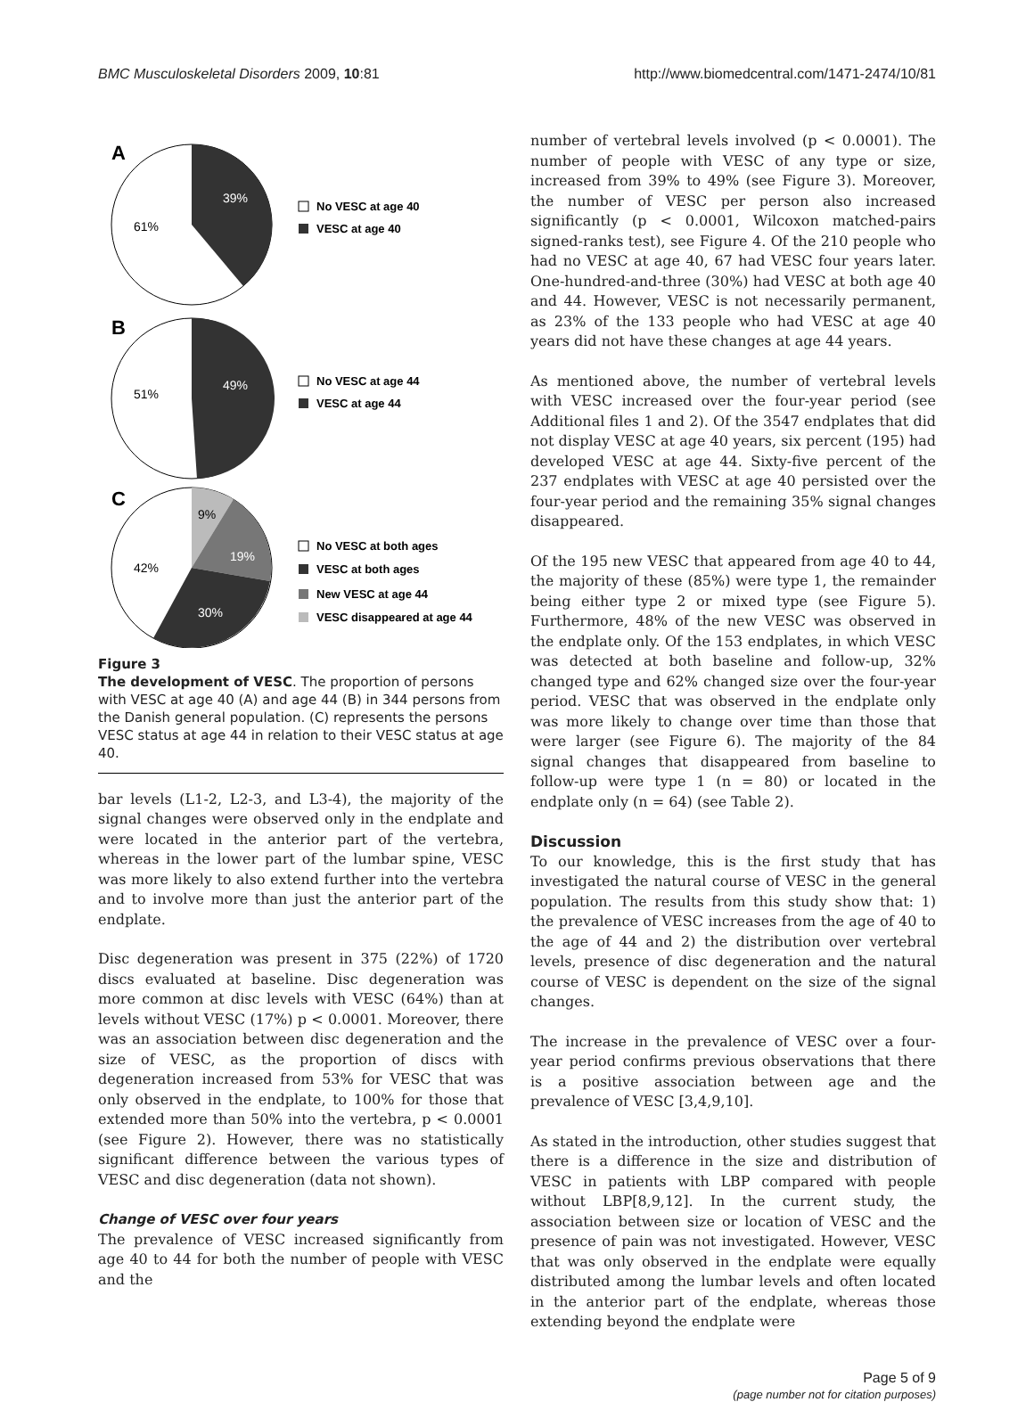BMC Musculoskeletal Disorders 2009, 10:81 http://www.biomedcentral.com/1471-2474/10/81
A
39%
61%
No VESC at age 40
VESC at age 40
B
49%
51%
No VESC at age 44
VESC at age 44
C
9%
19%
30%
42%
No VESC at both ages
VESC at both ages
New VESC at age 44
VESC disappeared at age 44
Figure 3
The development of VESC. The proportion of persons with VESC at age 40 (A) and age 44 (B) in 344 persons from the Danish general population. (C) represents the persons VESC status at age 44 in relation to their VESC status at age 40.
bar levels (L1-2, L2-3, and L3-4), the majority of the signal changes were observed only in the endplate and were located in the anterior part of the vertebra, whereas in the lower part of the lumbar spine, VESC was more likely to also extend further into the vertebra and to involve more than just the anterior part of the endplate.
Disc degeneration was present in 375 (22%) of 1720 discs evaluated at baseline. Disc degeneration was more common at disc levels with VESC (64%) than at levels without VESC (17%) p < 0.0001. Moreover, there was an association between disc degeneration and the size of VESC, as the proportion of discs with degeneration increased from 53% for VESC that was only observed in the endplate, to 100% for those that extended more than 50% into the vertebra, p < 0.0001 (see Figure 2). However, there was no statistically significant difference between the various types of VESC and disc degeneration (data not shown).
Change of VESC over four years
The prevalence of VESC increased significantly from age 40 to 44 for both the number of people with VESC and the
number of vertebral levels involved (p < 0.0001). The number of people with VESC of any type or size, increased from 39% to 49% (see Figure 3). Moreover, the number of VESC per person also increased significantly (p < 0.0001, Wilcoxon matched-pairs signed-ranks test), see Figure 4. Of the 210 people who had no VESC at age 40, 67 had VESC four years later. One-hundred-and-three (30%) had VESC at both age 40 and 44. However, VESC is not necessarily permanent, as 23% of the 133 people who had VESC at age 40 years did not have these changes at age 44 years.
As mentioned above, the number of vertebral levels with VESC increased over the four-year period (see Additional files 1 and 2). Of the 3547 endplates that did not display VESC at age 40 years, six percent (195) had developed VESC at age 44. Sixty-five percent of the 237 endplates with VESC at age 40 persisted over the four-year period and the remaining 35% signal changes disappeared.
Of the 195 new VESC that appeared from age 40 to 44, the majority of these (85%) were type 1, the remainder being either type 2 or mixed type (see Figure 5). Furthermore, 48% of the new VESC was observed in the endplate only. Of the 153 endplates, in which VESC was detected at both baseline and follow-up, 32% changed type and 62% changed size over the four-year period. VESC that was observed in the endplate only was more likely to change over time than those that were larger (see Figure 6). The majority of the 84 signal changes that disappeared from baseline to follow-up were type 1 (n = 80) or located in the endplate only (n = 64) (see Table 2).
Discussion
To our knowledge, this is the first study that has investigated the natural course of VESC in the general population. The results from this study show that: 1) the prevalence of VESC increases from the age of 40 to the age of 44 and 2) the distribution over vertebral levels, presence of disc degeneration and the natural course of VESC is dependent on the size of the signal changes.
The increase in the prevalence of VESC over a four-year period confirms previous observations that there is a positive association between age and the prevalence of VESC [3,4,9,10].
As stated in the introduction, other studies suggest that there is a difference in the size and distribution of VESC in patients with LBP compared with people without LBP[8,9,12]. In the current study, the association between size or location of VESC and the presence of pain was not investigated. However, VESC that was only observed in the endplate were equally distributed among the lumbar levels and often located in the anterior part of the endplate, whereas those extending beyond the endplate were
Page 5 of 9
(page number not for citation purposes)